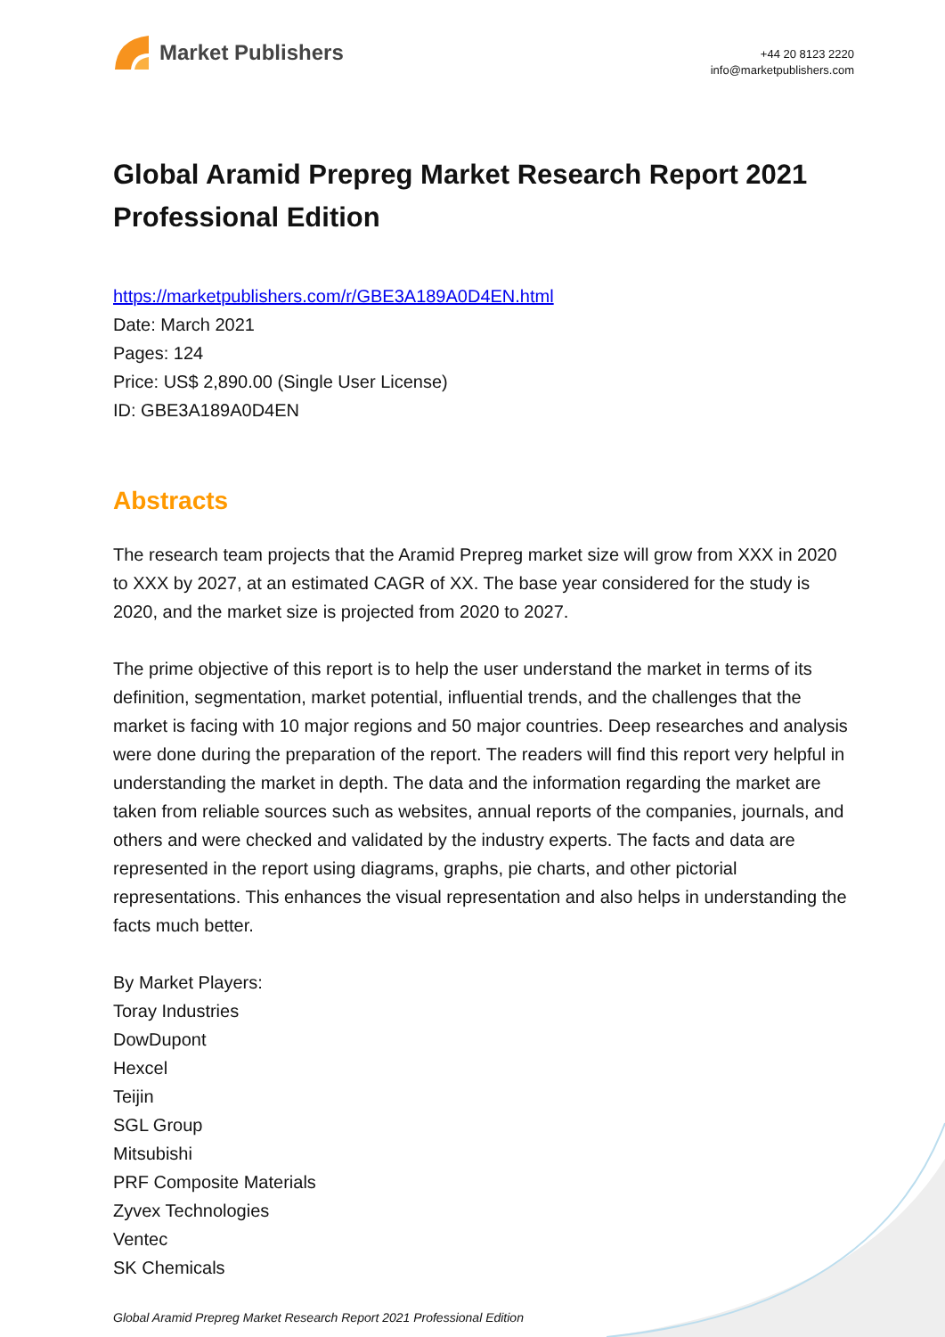Market Publishers
+44 20 8123 2220
info@marketpublishers.com
Global Aramid Prepreg Market Research Report 2021 Professional Edition
https://marketpublishers.com/r/GBE3A189A0D4EN.html
Date: March 2021
Pages: 124
Price: US$ 2,890.00 (Single User License)
ID: GBE3A189A0D4EN
Abstracts
The research team projects that the Aramid Prepreg market size will grow from XXX in 2020 to XXX by 2027, at an estimated CAGR of XX. The base year considered for the study is 2020, and the market size is projected from 2020 to 2027.
The prime objective of this report is to help the user understand the market in terms of its definition, segmentation, market potential, influential trends, and the challenges that the market is facing with 10 major regions and 50 major countries. Deep researches and analysis were done during the preparation of the report. The readers will find this report very helpful in understanding the market in depth. The data and the information regarding the market are taken from reliable sources such as websites, annual reports of the companies, journals, and others and were checked and validated by the industry experts. The facts and data are represented in the report using diagrams, graphs, pie charts, and other pictorial representations. This enhances the visual representation and also helps in understanding the facts much better.
By Market Players:
Toray Industries
DowDupont
Hexcel
Teijin
SGL Group
Mitsubishi
PRF Composite Materials
Zyvex Technologies
Ventec
SK Chemicals
Global Aramid Prepreg Market Research Report 2021 Professional Edition